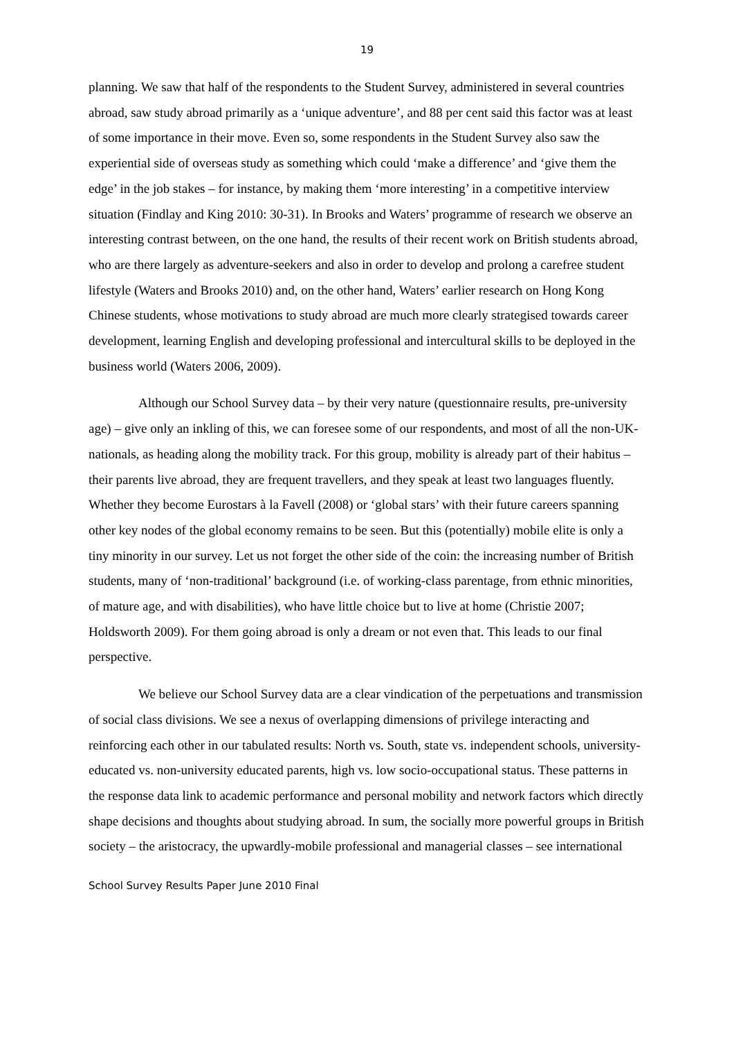19
planning. We saw that half of the respondents to the Student Survey, administered in several countries abroad, saw study abroad primarily as a ‘unique adventure’, and 88 per cent said this factor was at least of some importance in their move. Even so, some respondents in the Student Survey also saw the experiential side of overseas study as something which could ‘make a difference’ and ‘give them the edge’ in the job stakes – for instance, by making them ‘more interesting’ in a competitive interview situation (Findlay and King 2010: 30-31). In Brooks and Waters’ programme of research we observe an interesting contrast between, on the one hand, the results of their recent work on British students abroad, who are there largely as adventure-seekers and also in order to develop and prolong a carefree student lifestyle (Waters and Brooks 2010) and, on the other hand, Waters’ earlier research on Hong Kong Chinese students, whose motivations to study abroad are much more clearly strategised towards career development, learning English and developing professional and intercultural skills to be deployed in the business world (Waters 2006, 2009).
Although our School Survey data – by their very nature (questionnaire results, pre-university age) – give only an inkling of this, we can foresee some of our respondents, and most of all the non-UK-nationals, as heading along the mobility track. For this group, mobility is already part of their habitus – their parents live abroad, they are frequent travellers, and they speak at least two languages fluently. Whether they become Eurostars à la Favell (2008) or ‘global stars’ with their future careers spanning other key nodes of the global economy remains to be seen. But this (potentially) mobile elite is only a tiny minority in our survey. Let us not forget the other side of the coin: the increasing number of British students, many of ‘non-traditional’ background (i.e. of working-class parentage, from ethnic minorities, of mature age, and with disabilities), who have little choice but to live at home (Christie 2007; Holdsworth 2009). For them going abroad is only a dream or not even that. This leads to our final perspective.
We believe our School Survey data are a clear vindication of the perpetuations and transmission of social class divisions. We see a nexus of overlapping dimensions of privilege interacting and reinforcing each other in our tabulated results: North vs. South, state vs. independent schools, university-educated vs. non-university educated parents, high vs. low socio-occupational status. These patterns in the response data link to academic performance and personal mobility and network factors which directly shape decisions and thoughts about studying abroad. In sum, the socially more powerful groups in British society – the aristocracy, the upwardly-mobile professional and managerial classes – see international
School Survey Results Paper June 2010 Final